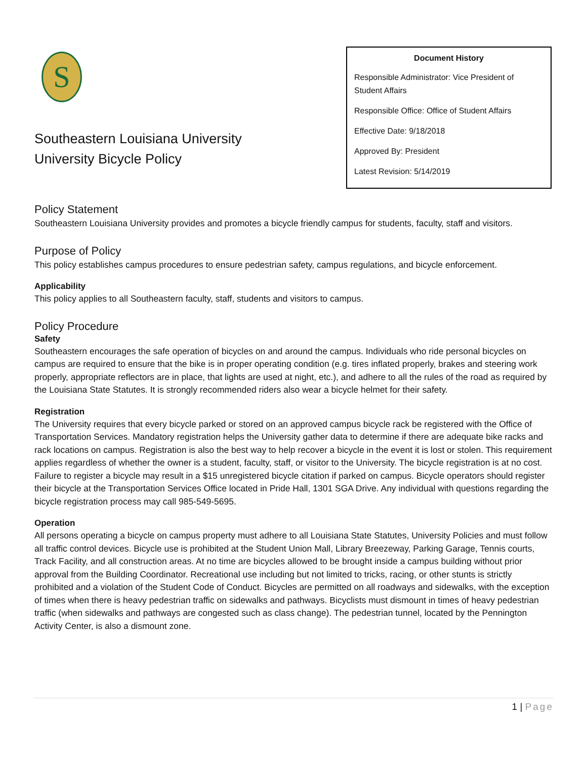S
Southeastern Louisiana University
University Bicycle Policy
Document History
Responsible Administrator: Vice President of Student Affairs
Responsible Office: Office of Student Affairs
Effective Date: 9/18/2018
Approved By: President
Latest Revision: 5/14/2019
Policy Statement
Southeastern Louisiana University provides and promotes a bicycle friendly campus for students, faculty, staff and visitors.
Purpose of Policy
This policy establishes campus procedures to ensure pedestrian safety, campus regulations, and bicycle enforcement.
Applicability
This policy applies to all Southeastern faculty, staff, students and visitors to campus.
Policy Procedure
Safety
Southeastern encourages the safe operation of bicycles on and around the campus. Individuals who ride personal bicycles on campus are required to ensure that the bike is in proper operating condition (e.g. tires inflated properly, brakes and steering work properly, appropriate reflectors are in place, that lights are used at night, etc.), and adhere to all the rules of the road as required by the Louisiana State Statutes. It is strongly recommended riders also wear a bicycle helmet for their safety.
Registration
The University requires that every bicycle parked or stored on an approved campus bicycle rack be registered with the Office of Transportation Services. Mandatory registration helps the University gather data to determine if there are adequate bike racks and rack locations on campus. Registration is also the best way to help recover a bicycle in the event it is lost or stolen. This requirement applies regardless of whether the owner is a student, faculty, staff, or visitor to the University. The bicycle registration is at no cost. Failure to register a bicycle may result in a $15 unregistered bicycle citation if parked on campus. Bicycle operators should register their bicycle at the Transportation Services Office located in Pride Hall, 1301 SGA Drive. Any individual with questions regarding the bicycle registration process may call 985-549-5695.
Operation
All persons operating a bicycle on campus property must adhere to all Louisiana State Statutes, University Policies and must follow all traffic control devices. Bicycle use is prohibited at the Student Union Mall, Library Breezeway, Parking Garage, Tennis courts, Track Facility, and all construction areas. At no time are bicycles allowed to be brought inside a campus building without prior approval from the Building Coordinator. Recreational use including but not limited to tricks, racing, or other stunts is strictly prohibited and a violation of the Student Code of Conduct. Bicycles are permitted on all roadways and sidewalks, with the exception of times when there is heavy pedestrian traffic on sidewalks and pathways. Bicyclists must dismount in times of heavy pedestrian traffic (when sidewalks and pathways are congested such as class change). The pedestrian tunnel, located by the Pennington Activity Center, is also a dismount zone.
1 | Page